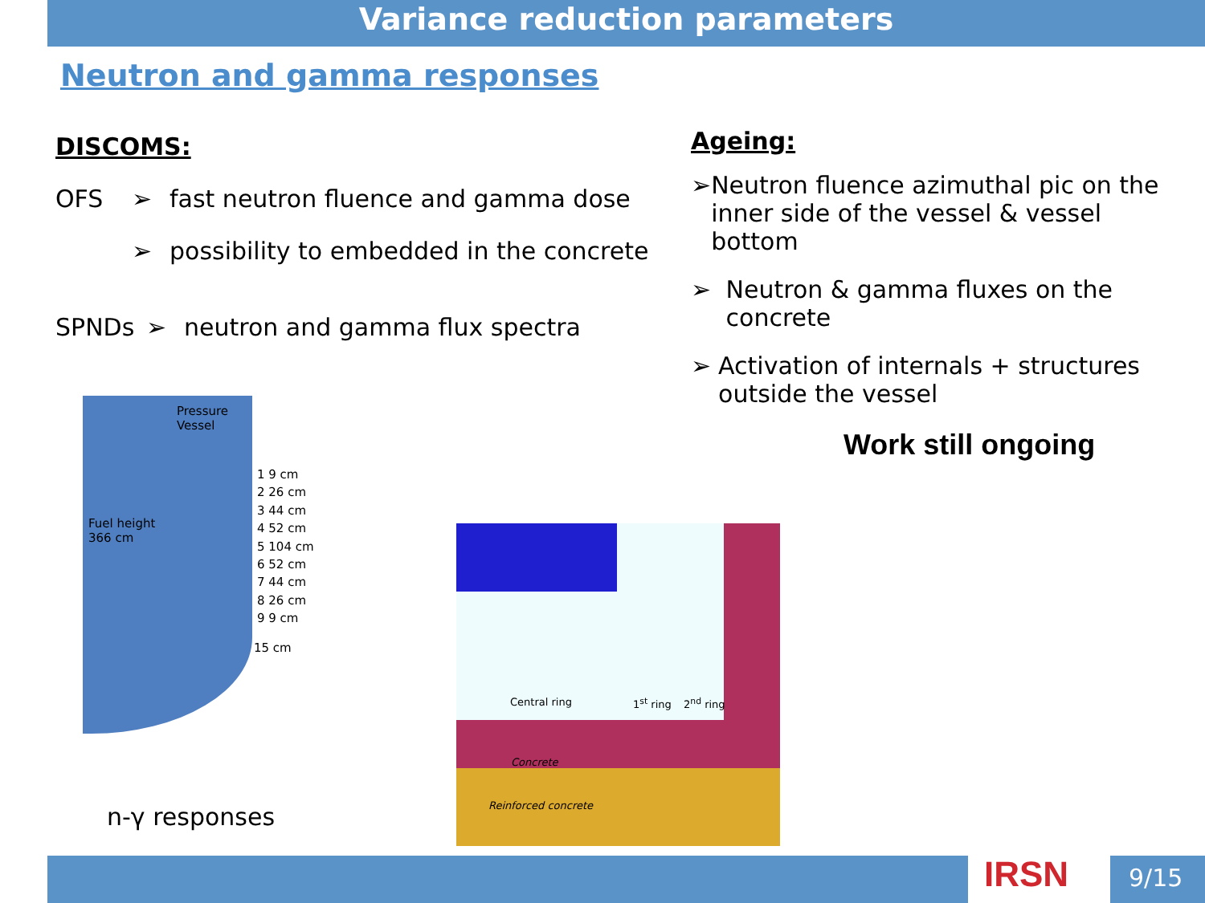Variance reduction parameters
Neutron and gamma responses
DISCOMS:
OFS ➢ fast neutron fluence and gamma dose
➢ possibility to embedded in the concrete
SPNDs ➢ neutron and gamma flux spectra
Ageing:
➢ Neutron fluence azimuthal pic on the inner side of the vessel & vessel bottom
➢ Neutron & gamma fluxes on the concrete
➢ Activation of internals + structures outside the vessel
Work still ongoing
Pressure
Vessel
Fuel height
366 cm
1 9 cm
2 26 cm
3 44 cm
4 52 cm
5 104 cm
6 52 cm
7 44 cm
8 26 cm
9 9 cm
15 cm
Central ring 1<sup>st</sup> ring 2<sup>nd</sup> ring
Concrete
Reinforced concrete
n-γ responses
IRSN 9/15